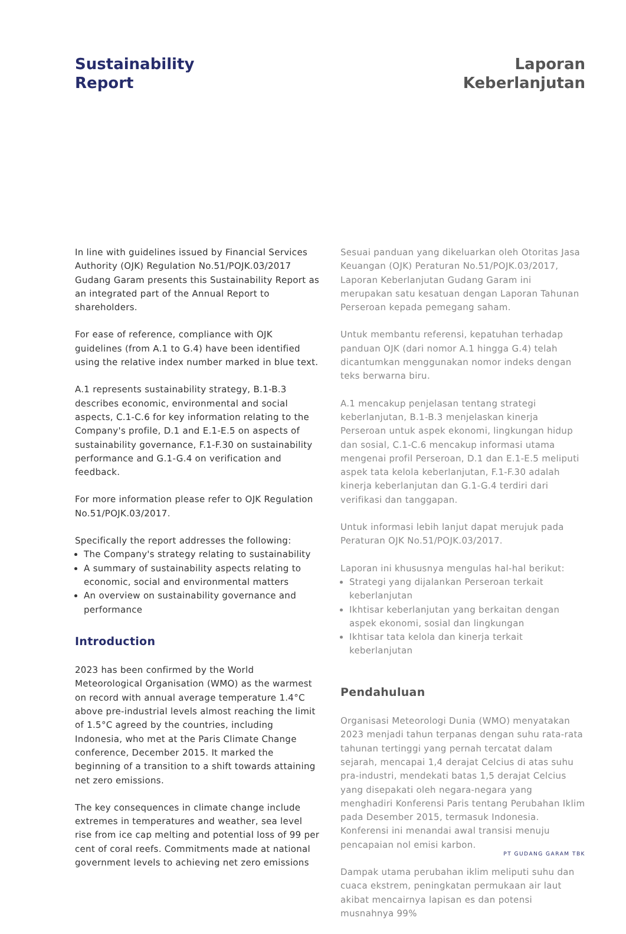Sustainability
Report
Laporan
Keberlanjutan
In line with guidelines issued by Financial Services Authority (OJK) Regulation No.51/POJK.03/2017 Gudang Garam presents this Sustainability Report as an integrated part of the Annual Report to shareholders.
For ease of reference, compliance with OJK guidelines (from A.1 to G.4) have been identified using the relative index number marked in blue text.
A.1 represents sustainability strategy, B.1-B.3 describes economic, environmental and social aspects, C.1-C.6 for key information relating to the Company's profile, D.1 and E.1-E.5 on aspects of sustainability governance, F.1-F.30 on sustainability performance and G.1-G.4 on verification and feedback.
For more information please refer to OJK Regulation No.51/POJK.03/2017.
Specifically the report addresses the following:
The Company's strategy relating to sustainability
A summary of sustainability aspects relating to economic, social and environmental matters
An overview on sustainability governance and performance
Introduction
2023 has been confirmed by the World Meteorological Organisation (WMO) as the warmest on record with annual average temperature 1.4°C above pre-industrial levels almost reaching the limit of 1.5°C agreed by the countries, including Indonesia, who met at the Paris Climate Change conference, December 2015. It marked the beginning of a transition to a shift towards attaining net zero emissions.
The key consequences in climate change include extremes in temperatures and weather, sea level rise from ice cap melting and potential loss of 99 per cent of coral reefs. Commitments made at national government levels to achieving net zero emissions
Sesuai panduan yang dikeluarkan oleh Otoritas Jasa Keuangan (OJK) Peraturan No.51/POJK.03/2017, Laporan Keberlanjutan Gudang Garam ini merupakan satu kesatuan dengan Laporan Tahunan Perseroan kepada pemegang saham.
Untuk membantu referensi, kepatuhan terhadap panduan OJK (dari nomor A.1 hingga G.4) telah dicantumkan menggunakan nomor indeks dengan teks berwarna biru.
A.1 mencakup penjelasan tentang strategi keberlanjutan, B.1-B.3 menjelaskan kinerja Perseroan untuk aspek ekonomi, lingkungan hidup dan sosial, C.1-C.6 mencakup informasi utama mengenai profil Perseroan, D.1 dan E.1-E.5 meliputi aspek tata kelola keberlanjutan, F.1-F.30 adalah kinerja keberlanjutan dan G.1-G.4 terdiri dari verifikasi dan tanggapan.
Untuk informasi lebih lanjut dapat merujuk pada Peraturan OJK No.51/POJK.03/2017.
Laporan ini khususnya mengulas hal-hal berikut:
Strategi yang dijalankan Perseroan terkait keberlanjutan
Ikhtisar keberlanjutan yang berkaitan dengan aspek ekonomi, sosial dan lingkungan
Ikhtisar tata kelola dan kinerja terkait keberlanjutan
Pendahuluan
Organisasi Meteorologi Dunia (WMO) menyatakan 2023 menjadi tahun terpanas dengan suhu rata-rata tahunan tertinggi yang pernah tercatat dalam sejarah, mencapai 1,4 derajat Celcius di atas suhu pra-industri, mendekati batas 1,5 derajat Celcius yang disepakati oleh negara-negara yang menghadiri Konferensi Paris tentang Perubahan Iklim pada Desember 2015, termasuk Indonesia. Konferensi ini menandai awal transisi menuju pencapaian nol emisi karbon.
Dampak utama perubahan iklim meliputi suhu dan cuaca ekstrem, peningkatan permukaan air laut akibat mencairnya lapisan es dan potensi musnahnya 99%
PT GUDANG GARAM TBK